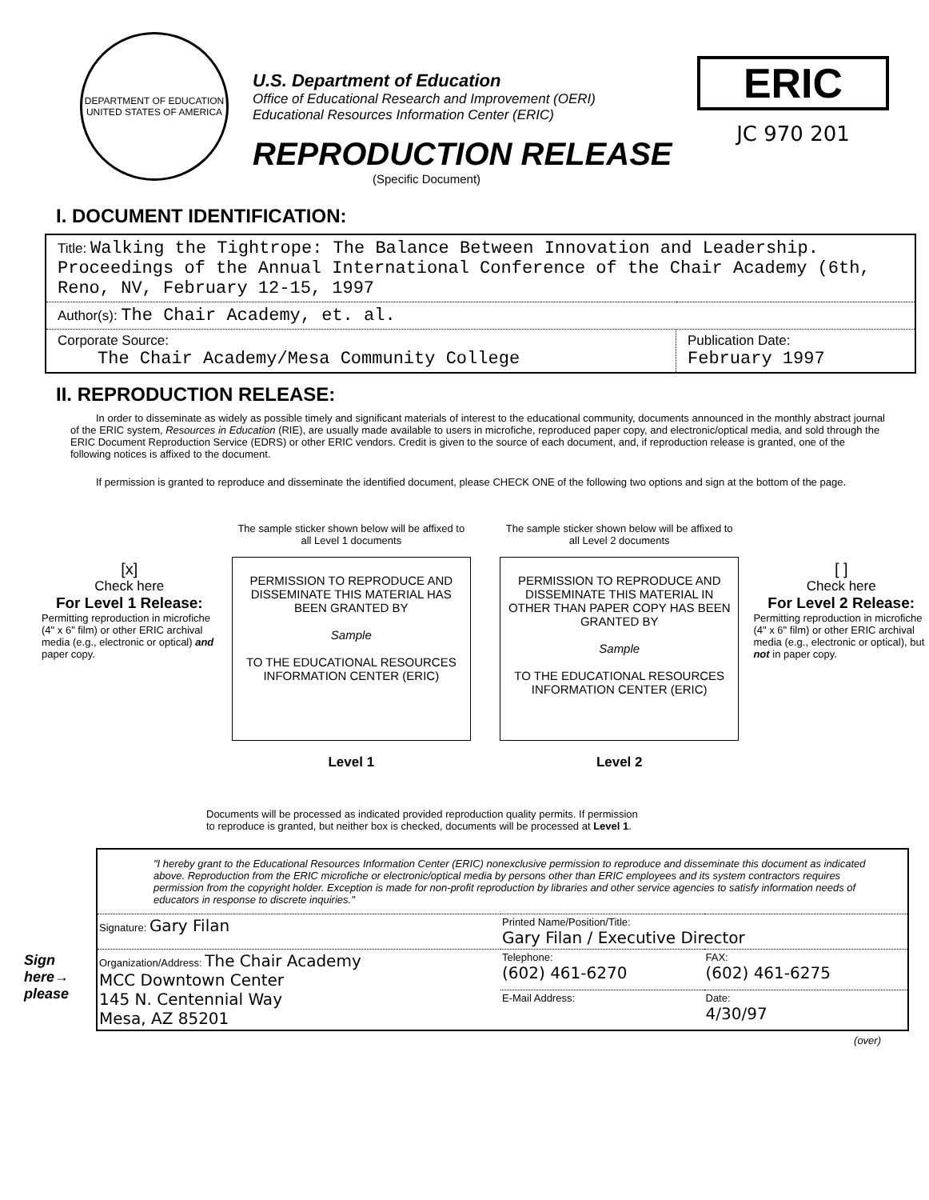DEPARTMENT OF EDUCATION
UNITED STATES OF AMERICA
U.S. Department of Education
Office of Educational Research and Improvement (OERI)
Educational Resources Information Center (ERIC)
REPRODUCTION RELEASE
(Specific Document)
ERIC
JC 970 201
I. DOCUMENT IDENTIFICATION:
| Title: Walking the Tightrope: The Balance Between Innovation and Leadership. Proceedings of the Annual International Conference of the Chair Academy (6th, Reno, NV, February 12-15, 1997 | |
| Author(s): The Chair Academy, et. al. | |
| Corporate Source: The Chair Academy/Mesa Community College | Publication Date: February 1997 |
II. REPRODUCTION RELEASE:
In order to disseminate as widely as possible timely and significant materials of interest to the educational community, documents announced in the monthly abstract journal of the ERIC system, Resources in Education (RIE), are usually made available to users in microfiche, reproduced paper copy, and electronic/optical media, and sold through the ERIC Document Reproduction Service (EDRS) or other ERIC vendors. Credit is given to the source of each document, and, if reproduction release is granted, one of the following notices is affixed to the document.
If permission is granted to reproduce and disseminate the identified document, please CHECK ONE of the following two options and sign at the bottom of the page.
[x]
Check here
For Level 1 Release:
Permitting reproduction in microfiche (4" x 6" film) or other ERIC archival media (e.g., electronic or optical) and paper copy.
The sample sticker shown below will be affixed to all Level 1 documents
PERMISSION TO REPRODUCE AND DISSEMINATE THIS MATERIAL HAS BEEN GRANTED BY
Sample
TO THE EDUCATIONAL RESOURCES INFORMATION CENTER (ERIC)
Level 1
The sample sticker shown below will be affixed to all Level 2 documents
PERMISSION TO REPRODUCE AND DISSEMINATE THIS MATERIAL IN OTHER THAN PAPER COPY HAS BEEN GRANTED BY
Sample
TO THE EDUCATIONAL RESOURCES INFORMATION CENTER (ERIC)
Level 2
[ ]
Check here
For Level 2 Release:
Permitting reproduction in microfiche (4" x 6" film) or other ERIC archival media (e.g., electronic or optical), but not in paper copy.
Documents will be processed as indicated provided reproduction quality permits. If permission
to reproduce is granted, but neither box is checked, documents will be processed at Level 1.
Sign here→ please
"I hereby grant to the Educational Resources Information Center (ERIC) nonexclusive permission to reproduce and disseminate this document as indicated above. Reproduction from the ERIC microfiche or electronic/optical media by persons other than ERIC employees and its system contractors requires permission from the copyright holder. Exception is made for non-profit reproduction by libraries and other service agencies to satisfy information needs of educators in response to discrete inquiries."
| Signature: Gary Filan | Printed Name/Position/Title: Gary Filan / Executive Director | |
| Organization/Address: The Chair Academy MCC Downtown Center 145 N. Centennial Way Mesa, AZ 85201 | Telephone: (602) 461-6270 | FAX: (602) 461-6275 |
| | E-Mail Address: | Date: 4/30/97 |
(over)